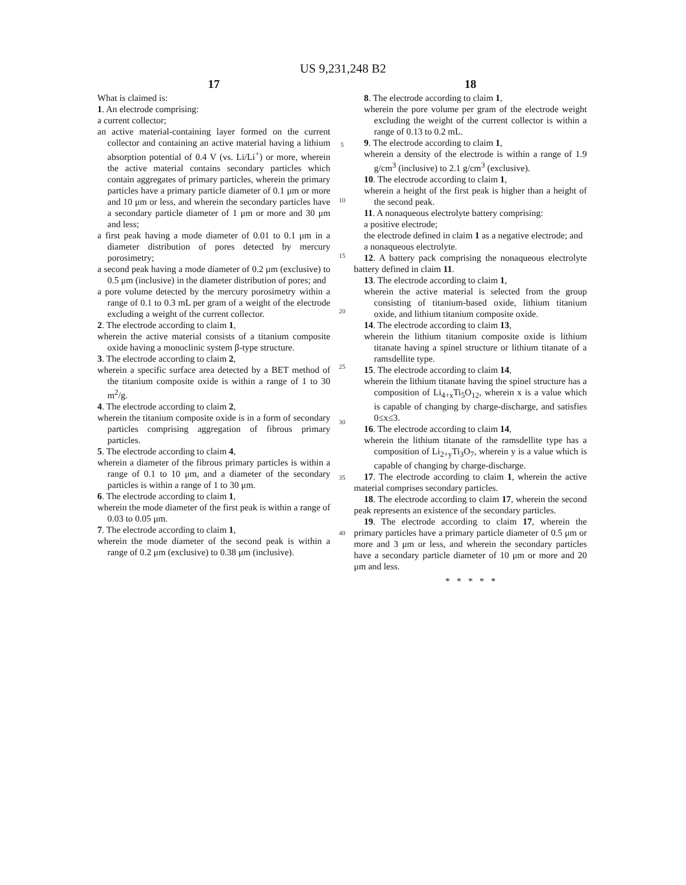US 9,231,248 B2
17
What is claimed is:
1. An electrode comprising:
a current collector;
an active material-containing layer formed on the current collector and containing an active material having a lithium absorption potential of 0.4 V (vs. Li/Li<sup>+</sup>) or more, wherein the active material contains secondary particles which contain aggregates of primary particles, wherein the primary particles have a primary particle diameter of 0.1 μm or more and 10 μm or less, and wherein the secondary particles have a secondary particle diameter of 1 μm or more and 30 μm and less;
a first peak having a mode diameter of 0.01 to 0.1 μm in a diameter distribution of pores detected by mercury porosimetry;
a second peak having a mode diameter of 0.2 μm (exclusive) to 0.5 μm (inclusive) in the diameter distribution of pores; and
a pore volume detected by the mercury porosimetry within a range of 0.1 to 0.3 mL per gram of a weight of the electrode excluding a weight of the current collector.
2. The electrode according to claim 1,
wherein the active material consists of a titanium composite oxide having a monoclinic system β-type structure.
3. The electrode according to claim 2,
wherein a specific surface area detected by a BET method of the titanium composite oxide is within a range of 1 to 30 m<sup>2</sup>/g.
4. The electrode according to claim 2,
wherein the titanium composite oxide is in a form of secondary particles comprising aggregation of fibrous primary particles.
5. The electrode according to claim 4,
wherein a diameter of the fibrous primary particles is within a range of 0.1 to 10 μm, and a diameter of the secondary particles is within a range of 1 to 30 μm.
6. The electrode according to claim 1,
wherein the mode diameter of the first peak is within a range of 0.03 to 0.05 μm.
7. The electrode according to claim 1,
wherein the mode diameter of the second peak is within a range of 0.2 μm (exclusive) to 0.38 μm (inclusive).
5
10
15
20
25
30
35
40
18
8. The electrode according to claim 1,
wherein the pore volume per gram of the electrode weight excluding the weight of the current collector is within a range of 0.13 to 0.2 mL.
9. The electrode according to claim 1,
wherein a density of the electrode is within a range of 1.9 g/cm<sup>3</sup> (inclusive) to 2.1 g/cm<sup>3</sup> (exclusive).
10. The electrode according to claim 1,
wherein a height of the first peak is higher than a height of the second peak.
11. A nonaqueous electrolyte battery comprising:
a positive electrode;
the electrode defined in claim 1 as a negative electrode; and
a nonaqueous electrolyte.
12. A battery pack comprising the nonaqueous electrolyte battery defined in claim 11.
13. The electrode according to claim 1,
wherein the active material is selected from the group consisting of titanium-based oxide, lithium titanium oxide, and lithium titanium composite oxide.
14. The electrode according to claim 13,
wherein the lithium titanium composite oxide is lithium titanate having a spinel structure or lithium titanate of a ramsdellite type.
15. The electrode according to claim 14,
wherein the lithium titanate having the spinel structure has a composition of Li<sub>4+x</sub>Ti<sub>5</sub>O<sub>12</sub>, wherein x is a value which is capable of changing by charge-discharge, and satisfies 0≤x≤3.
16. The electrode according to claim 14,
wherein the lithium titanate of the ramsdellite type has a composition of Li<sub>2+y</sub>Ti<sub>3</sub>O<sub>7</sub>, wherein y is a value which is capable of changing by charge-discharge.
17. The electrode according to claim 1, wherein the active material comprises secondary particles.
18. The electrode according to claim 17, wherein the second peak represents an existence of the secondary particles.
19. The electrode according to claim 17, wherein the primary particles have a primary particle diameter of 0.5 μm or more and 3 μm or less, and wherein the secondary particles have a secondary particle diameter of 10 μm or more and 20 μm and less.
* * * * *